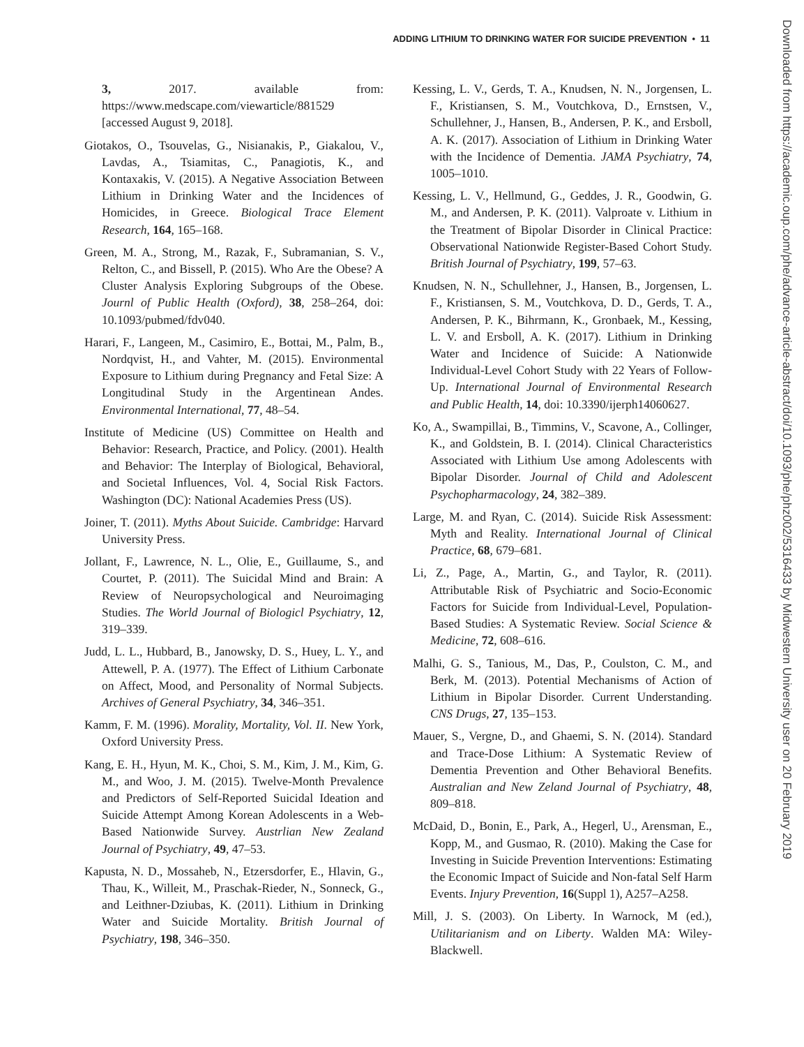ADDING LITHIUM TO DRINKING WATER FOR SUICIDE PREVENTION • 11
3, 2017. available from: https://www.medscape.com/viewarticle/881529 [accessed August 9, 2018].
Giotakos, O., Tsouvelas, G., Nisianakis, P., Giakalou, V., Lavdas, A., Tsiamitas, C., Panagiotis, K., and Kontaxakis, V. (2015). A Negative Association Between Lithium in Drinking Water and the Incidences of Homicides, in Greece. Biological Trace Element Research, 164, 165–168.
Green, M. A., Strong, M., Razak, F., Subramanian, S. V., Relton, C., and Bissell, P. (2015). Who Are the Obese? A Cluster Analysis Exploring Subgroups of the Obese. Journl of Public Health (Oxford), 38, 258–264, doi: 10.1093/pubmed/fdv040.
Harari, F., Langeen, M., Casimiro, E., Bottai, M., Palm, B., Nordqvist, H., and Vahter, M. (2015). Environmental Exposure to Lithium during Pregnancy and Fetal Size: A Longitudinal Study in the Argentinean Andes. Environmental International, 77, 48–54.
Institute of Medicine (US) Committee on Health and Behavior: Research, Practice, and Policy. (2001). Health and Behavior: The Interplay of Biological, Behavioral, and Societal Influences, Vol. 4, Social Risk Factors. Washington (DC): National Academies Press (US).
Joiner, T. (2011). Myths About Suicide. Cambridge: Harvard University Press.
Jollant, F., Lawrence, N. L., Olie, E., Guillaume, S., and Courtet, P. (2011). The Suicidal Mind and Brain: A Review of Neuropsychological and Neuroimaging Studies. The World Journal of Biologicl Psychiatry, 12, 319–339.
Judd, L. L., Hubbard, B., Janowsky, D. S., Huey, L. Y., and Attewell, P. A. (1977). The Effect of Lithium Carbonate on Affect, Mood, and Personality of Normal Subjects. Archives of General Psychiatry, 34, 346–351.
Kamm, F. M. (1996). Morality, Mortality, Vol. II. New York, Oxford University Press.
Kang, E. H., Hyun, M. K., Choi, S. M., Kim, J. M., Kim, G. M., and Woo, J. M. (2015). Twelve-Month Prevalence and Predictors of Self-Reported Suicidal Ideation and Suicide Attempt Among Korean Adolescents in a Web-Based Nationwide Survey. Austrlian New Zealand Journal of Psychiatry, 49, 47–53.
Kapusta, N. D., Mossaheb, N., Etzersdorfer, E., Hlavin, G., Thau, K., Willeit, M., Praschak-Rieder, N., Sonneck, G., and Leithner-Dziubas, K. (2011). Lithium in Drinking Water and Suicide Mortality. British Journal of Psychiatry, 198, 346–350.
Kessing, L. V., Gerds, T. A., Knudsen, N. N., Jorgensen, L. F., Kristiansen, S. M., Voutchkova, D., Ernstsen, V., Schullehner, J., Hansen, B., Andersen, P. K., and Ersboll, A. K. (2017). Association of Lithium in Drinking Water with the Incidence of Dementia. JAMA Psychiatry, 74, 1005–1010.
Kessing, L. V., Hellmund, G., Geddes, J. R., Goodwin, G. M., and Andersen, P. K. (2011). Valproate v. Lithium in the Treatment of Bipolar Disorder in Clinical Practice: Observational Nationwide Register-Based Cohort Study. British Journal of Psychiatry, 199, 57–63.
Knudsen, N. N., Schullehner, J., Hansen, B., Jorgensen, L. F., Kristiansen, S. M., Voutchkova, D. D., Gerds, T. A., Andersen, P. K., Bihrmann, K., Gronbaek, M., Kessing, L. V. and Ersboll, A. K. (2017). Lithium in Drinking Water and Incidence of Suicide: A Nationwide Individual-Level Cohort Study with 22 Years of Follow-Up. International Journal of Environmental Research and Public Health, 14, doi: 10.3390/ijerph14060627.
Ko, A., Swampillai, B., Timmins, V., Scavone, A., Collinger, K., and Goldstein, B. I. (2014). Clinical Characteristics Associated with Lithium Use among Adolescents with Bipolar Disorder. Journal of Child and Adolescent Psychopharmacology, 24, 382–389.
Large, M. and Ryan, C. (2014). Suicide Risk Assessment: Myth and Reality. International Journal of Clinical Practice, 68, 679–681.
Li, Z., Page, A., Martin, G., and Taylor, R. (2011). Attributable Risk of Psychiatric and Socio-Economic Factors for Suicide from Individual-Level, Population-Based Studies: A Systematic Review. Social Science & Medicine, 72, 608–616.
Malhi, G. S., Tanious, M., Das, P., Coulston, C. M., and Berk, M. (2013). Potential Mechanisms of Action of Lithium in Bipolar Disorder. Current Understanding. CNS Drugs, 27, 135–153.
Mauer, S., Vergne, D., and Ghaemi, S. N. (2014). Standard and Trace-Dose Lithium: A Systematic Review of Dementia Prevention and Other Behavioral Benefits. Australian and New Zeland Journal of Psychiatry, 48, 809–818.
McDaid, D., Bonin, E., Park, A., Hegerl, U., Arensman, E., Kopp, M., and Gusmao, R. (2010). Making the Case for Investing in Suicide Prevention Interventions: Estimating the Economic Impact of Suicide and Non-fatal Self Harm Events. Injury Prevention, 16(Suppl 1), A257–A258.
Mill, J. S. (2003). On Liberty. In Warnock, M (ed.), Utilitarianism and on Liberty. Walden MA: Wiley-Blackwell.
Downloaded from https://academic.oup.com/phe/advance-article-abstract/doi/10.1093/phe/phz002/5316433 by Midwestern University user on 20 February 2019